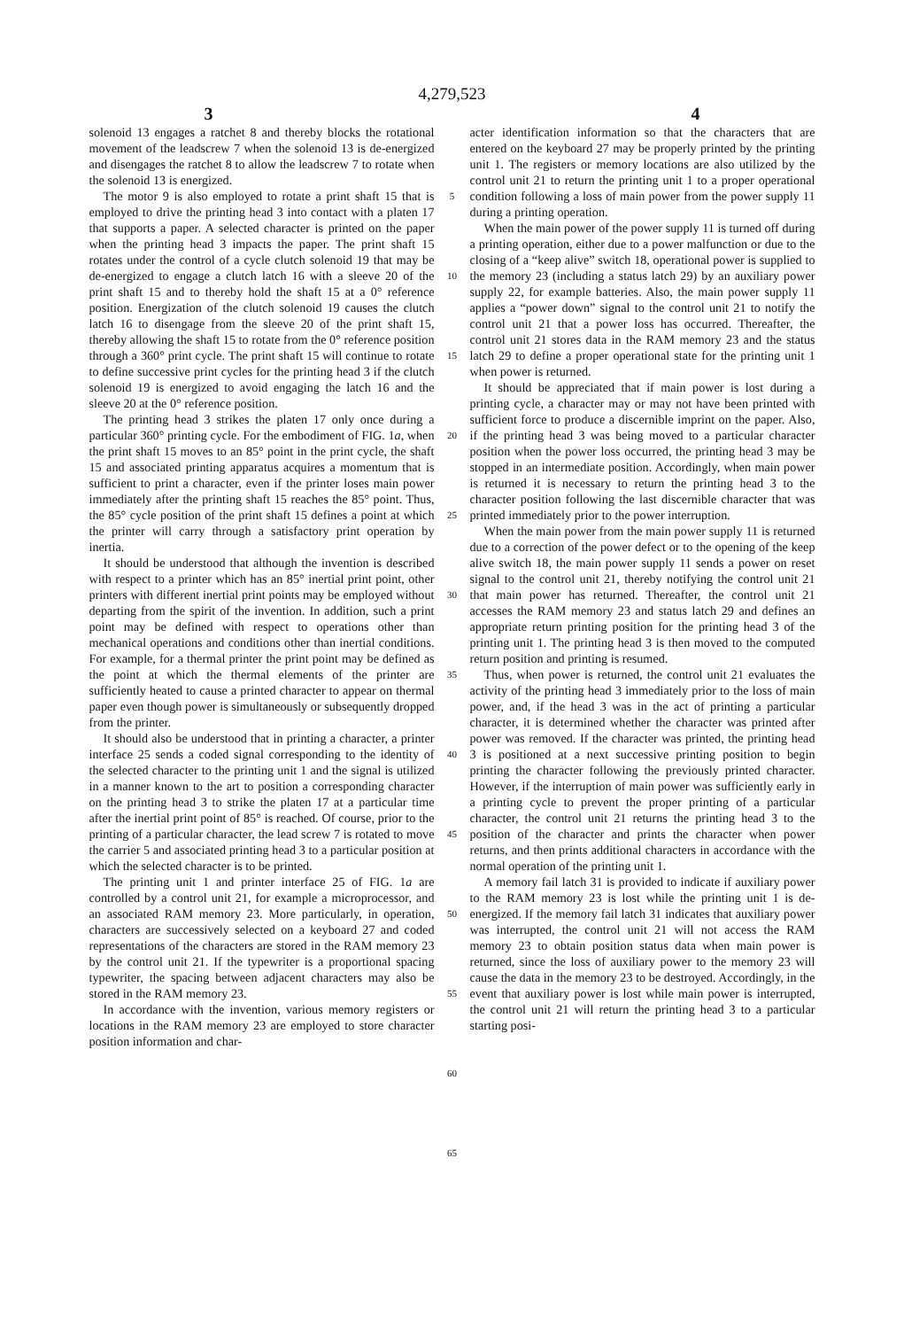4,279,523
3 4
solenoid 13 engages a ratchet 8 and thereby blocks the rotational movement of the leadscrew 7 when the solenoid 13 is de-energized and disengages the ratchet 8 to allow the leadscrew 7 to rotate when the solenoid 13 is energized.
The motor 9 is also employed to rotate a print shaft 15 that is employed to drive the printing head 3 into contact with a platen 17 that supports a paper. A selected character is printed on the paper when the printing head 3 impacts the paper. The print shaft 15 rotates under the control of a cycle clutch solenoid 19 that may be de-energized to engage a clutch latch 16 with a sleeve 20 of the print shaft 15 and to thereby hold the shaft 15 at a 0° reference position. Energization of the clutch solenoid 19 causes the clutch latch 16 to disengage from the sleeve 20 of the print shaft 15, thereby allowing the shaft 15 to rotate from the 0° reference position through a 360° print cycle. The print shaft 15 will continue to rotate to define successive print cycles for the printing head 3 if the clutch solenoid 19 is energized to avoid engaging the latch 16 and the sleeve 20 at the 0° reference position.
The printing head 3 strikes the platen 17 only once during a particular 360° printing cycle. For the embodiment of FIG. 1a, when the print shaft 15 moves to an 85° point in the print cycle, the shaft 15 and associated printing apparatus acquires a momentum that is sufficient to print a character, even if the printer loses main power immediately after the printing shaft 15 reaches the 85° point. Thus, the 85° cycle position of the print shaft 15 defines a point at which the printer will carry through a satisfactory print operation by inertia.
It should be understood that although the invention is described with respect to a printer which has an 85° inertial print point, other printers with different inertial print points may be employed without departing from the spirit of the invention. In addition, such a print point may be defined with respect to operations other than mechanical operations and conditions other than inertial conditions. For example, for a thermal printer the print point may be defined as the point at which the thermal elements of the printer are sufficiently heated to cause a printed character to appear on thermal paper even though power is simultaneously or subsequently dropped from the printer.
It should also be understood that in printing a character, a printer interface 25 sends a coded signal corresponding to the identity of the selected character to the printing unit 1 and the signal is utilized in a manner known to the art to position a corresponding character on the printing head 3 to strike the platen 17 at a particular time after the inertial print point of 85° is reached. Of course, prior to the printing of a particular character, the lead screw 7 is rotated to move the carrier 5 and associated printing head 3 to a particular position at which the selected character is to be printed.
The printing unit 1 and printer interface 25 of FIG. 1a are controlled by a control unit 21, for example a microprocessor, and an associated RAM memory 23. More particularly, in operation, characters are successively selected on a keyboard 27 and coded representations of the characters are stored in the RAM memory 23 by the control unit 21. If the typewriter is a proportional spacing typewriter, the spacing between adjacent characters may also be stored in the RAM memory 23.
In accordance with the invention, various memory registers or locations in the RAM memory 23 are employed to store character position information and char-
5
10
15
20
25
30
35
40
45
50
55
60
65
acter identification information so that the characters that are entered on the keyboard 27 may be properly printed by the printing unit 1. The registers or memory locations are also utilized by the control unit 21 to return the printing unit 1 to a proper operational condition following a loss of main power from the power supply 11 during a printing operation.
When the main power of the power supply 11 is turned off during a printing operation, either due to a power malfunction or due to the closing of a “keep alive” switch 18, operational power is supplied to the memory 23 (including a status latch 29) by an auxiliary power supply 22, for example batteries. Also, the main power supply 11 applies a “power down” signal to the control unit 21 to notify the control unit 21 that a power loss has occurred. Thereafter, the control unit 21 stores data in the RAM memory 23 and the status latch 29 to define a proper operational state for the printing unit 1 when power is returned.
It should be appreciated that if main power is lost during a printing cycle, a character may or may not have been printed with sufficient force to produce a discernible imprint on the paper. Also, if the printing head 3 was being moved to a particular character position when the power loss occurred, the printing head 3 may be stopped in an intermediate position. Accordingly, when main power is returned it is necessary to return the printing head 3 to the character position following the last discernible character that was printed immediately prior to the power interruption.
When the main power from the main power supply 11 is returned due to a correction of the power defect or to the opening of the keep alive switch 18, the main power supply 11 sends a power on reset signal to the control unit 21, thereby notifying the control unit 21 that main power has returned. Thereafter, the control unit 21 accesses the RAM memory 23 and status latch 29 and defines an appropriate return printing position for the printing head 3 of the printing unit 1. The printing head 3 is then moved to the computed return position and printing is resumed.
Thus, when power is returned, the control unit 21 evaluates the activity of the printing head 3 immediately prior to the loss of main power, and, if the head 3 was in the act of printing a particular character, it is determined whether the character was printed after power was removed. If the character was printed, the printing head 3 is positioned at a next successive printing position to begin printing the character following the previously printed character. However, if the interruption of main power was sufficiently early in a printing cycle to prevent the proper printing of a particular character, the control unit 21 returns the printing head 3 to the position of the character and prints the character when power returns, and then prints additional characters in accordance with the normal operation of the printing unit 1.
A memory fail latch 31 is provided to indicate if auxiliary power to the RAM memory 23 is lost while the printing unit 1 is de-energized. If the memory fail latch 31 indicates that auxiliary power was interrupted, the control unit 21 will not access the RAM memory 23 to obtain position status data when main power is returned, since the loss of auxiliary power to the memory 23 will cause the data in the memory 23 to be destroyed. Accordingly, in the event that auxiliary power is lost while main power is interrupted, the control unit 21 will return the printing head 3 to a particular starting posi-